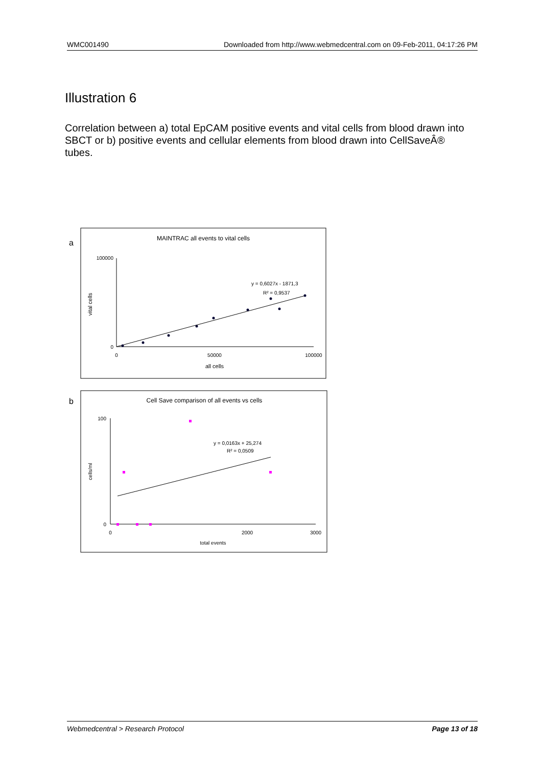WMC001490 Downloaded from http://www.webmedcentral.com on 09-Feb-2011, 04:17:26 PM
Illustration 6
Correlation between a) total EpCAM positive events and vital cells from blood drawn into SBCT or b) positive events and cellular elements from blood drawn into CellSaveÂ® tubes.
a
MAINTRAC all events to vital cells
100000
0
vital cells
0
50000
100000
all cells
y = 0,6027x - 1871,3
R² = 0,9537
b
Cell Save comparison of all events vs cells
100
0
cells/ml
0
2000
3000
total events
y = 0,0163x + 25,274
R² = 0,0509
Webmedcentral > Research Protocol Page 13 of 18